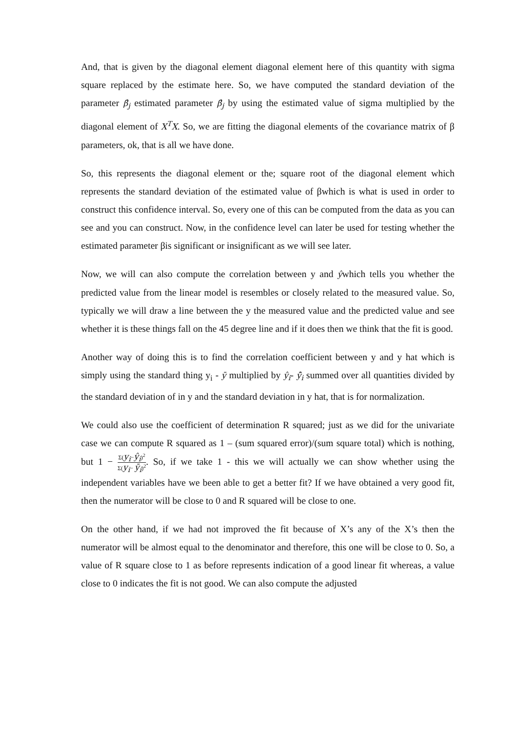And, that is given by the diagonal element diagonal element here of this quantity with sigma square replaced by the estimate here. So, we have computed the standard deviation of the parameter β̂<sub>j</sub> estimated parameter β̂<sub>j</sub> by using the estimated value of sigma multiplied by the diagonal element of X<sup>T</sup>X. So, we are fitting the diagonal elements of the covariance matrix of β parameters, ok, that is all we have done.
So, this represents the diagonal element or the; square root of the diagonal element which represents the standard deviation of the estimated value of βwhich is what is used in order to construct this confidence interval. So, every one of this can be computed from the data as you can see and you can construct. Now, in the confidence level can later be used for testing whether the estimated parameter βis significant or insignificant as we will see later.
Now, we will can also compute the correlation between y and ŷwhich tells you whether the predicted value from the linear model is resembles or closely related to the measured value. So, typically we will draw a line between the y the measured value and the predicted value and see whether it is these things fall on the 45 degree line and if it does then we think that the fit is good.
Another way of doing this is to find the correlation coefficient between y and y hat which is simply using the standard thing y<sub>i</sub> - ȳ multiplied by ŷ<sub>i</sub>- ŷ̄<sub>i</sub> summed over all quantities divided by the standard deviation of in y and the standard deviation in y hat, that is for normalization.
We could also use the coefficient of determination R squared; just as we did for the univariate case we can compute R squared as 1 – (sum squared error)/(sum square total) which is nothing, but 1 − Σ(y<sub>i</sub>−ŷ<sub>i</sub>)<sup>2</sup> Σ(y<sub>i</sub>− ȳ<sub>i</sub>)<sup>2</sup>. So, if we take 1 - this we will actually we can show whether using the independent variables have we been able to get a better fit? If we have obtained a very good fit, then the numerator will be close to 0 and R squared will be close to one.
On the other hand, if we had not improved the fit because of X’s any of the X’s then the numerator will be almost equal to the denominator and therefore, this one will be close to 0. So, a value of R square close to 1 as before represents indication of a good linear fit whereas, a value close to 0 indicates the fit is not good. We can also compute the adjusted